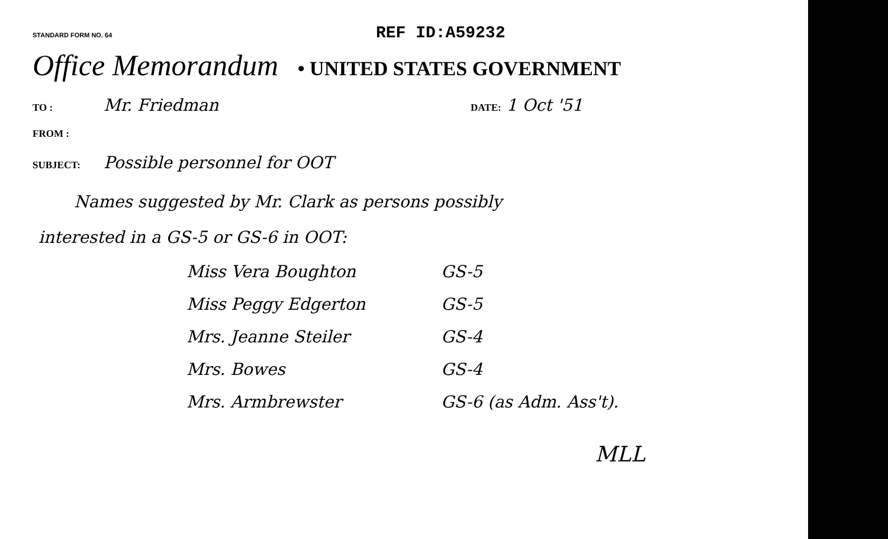STANDARD FORM NO. 64
REF ID:A59232
Office Memorandum • UNITED STATES GOVERNMENT
TO :
Mr. Friedman
DATE:
1 Oct '51
FROM :
SUBJECT:
Possible personnel for OOT
Names suggested by Mr. Clark as persons possibly
interested in a GS-5 or GS-6 in OOT:
Miss Vera Boughton GS-5
Miss Peggy Edgerton GS-5
Mrs. Jeanne Steiler GS-4
Mrs. Bowes GS-4
Mrs. Armbrewster GS-6 (as Adm. Ass't).
MLL